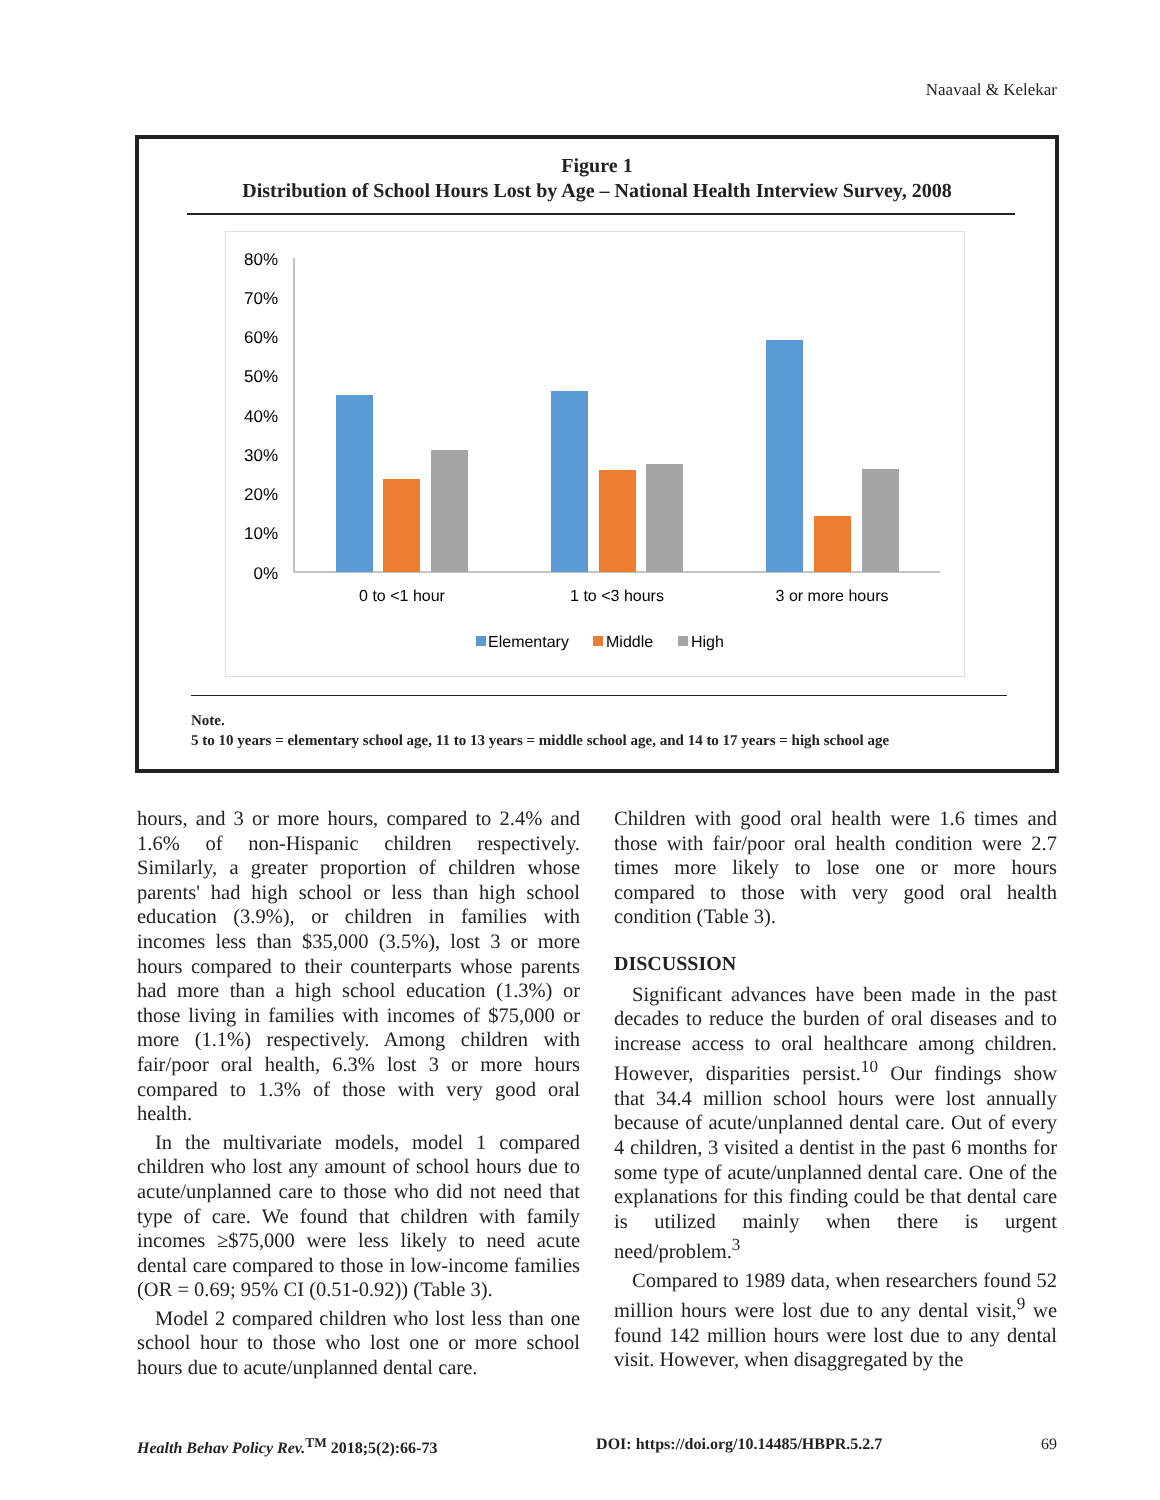Naavaal & Kelekar
Figure 1
Distribution of School Hours Lost by Age – National Health Interview Survey, 2008
80%
70%
60%
50%
40%
30%
20%
10%
0%
0 to <1 hour
1 to <3 hours
3 or more hours
Elementary
Middle
High
Note.
5 to 10 years = elementary school age, 11 to 13 years = middle school age, and 14 to 17 years = high school age
hours, and 3 or more hours, compared to 2.4% and 1.6% of non-Hispanic children respectively. Similarly, a greater proportion of children whose parents' had high school or less than high school education (3.9%), or children in families with incomes less than $35,000 (3.5%), lost 3 or more hours compared to their counterparts whose parents had more than a high school education (1.3%) or those living in families with incomes of $75,000 or more (1.1%) respectively. Among children with fair/poor oral health, 6.3% lost 3 or more hours compared to 1.3% of those with very good oral health.
In the multivariate models, model 1 compared children who lost any amount of school hours due to acute/unplanned care to those who did not need that type of care. We found that children with family incomes ≥$75,000 were less likely to need acute dental care compared to those in low-income families (OR = 0.69; 95% CI (0.51-0.92)) (Table 3).
Model 2 compared children who lost less than one school hour to those who lost one or more school hours due to acute/unplanned dental care.
Children with good oral health were 1.6 times and those with fair/poor oral health condition were 2.7 times more likely to lose one or more hours compared to those with very good oral health condition (Table 3).
DISCUSSION
Significant advances have been made in the past decades to reduce the burden of oral diseases and to increase access to oral healthcare among children. However, disparities persist.<sup>10</sup> Our findings show that 34.4 million school hours were lost annually because of acute/unplanned dental care. Out of every 4 children, 3 visited a dentist in the past 6 months for some type of acute/unplanned dental care. One of the explanations for this finding could be that dental care is utilized mainly when there is urgent need/problem.<sup>3</sup>
Compared to 1989 data, when researchers found 52 million hours were lost due to any dental visit,<sup>9</sup> we found 142 million hours were lost due to any dental visit. However, when disaggregated by the
Health Behav Policy Rev.<sup>TM</sup> 2018;5(2):66-73 DOI: https://doi.org/10.14485/HBPR.5.2.7 69